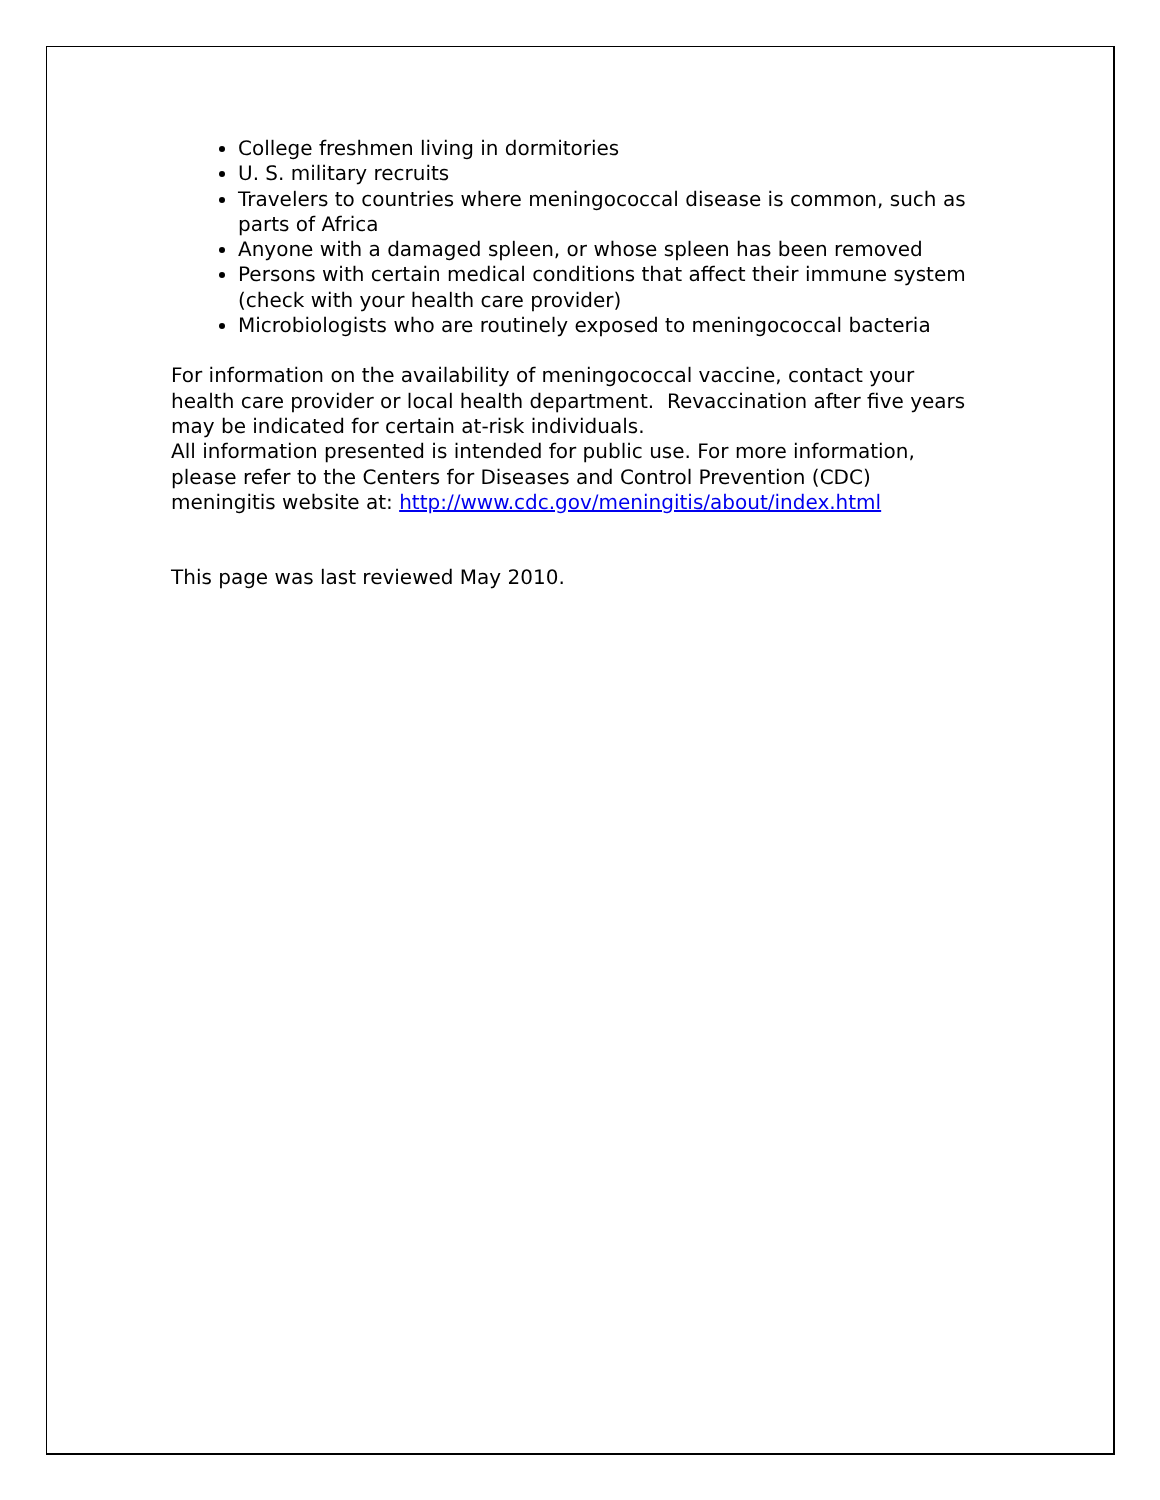College freshmen living in dormitories
U. S. military recruits
Travelers to countries where meningococcal disease is common, such as parts of Africa
Anyone with a damaged spleen, or whose spleen has been removed
Persons with certain medical conditions that affect their immune system (check with your health care provider)
Microbiologists who are routinely exposed to meningococcal bacteria
For information on the availability of meningococcal vaccine, contact your health care provider or local health department. Revaccination after five years may be indicated for certain at-risk individuals.
All information presented is intended for public use. For more information, please refer to the Centers for Diseases and Control Prevention (CDC) meningitis website at: http://www.cdc.gov/meningitis/about/index.html
This page was last reviewed May 2010.